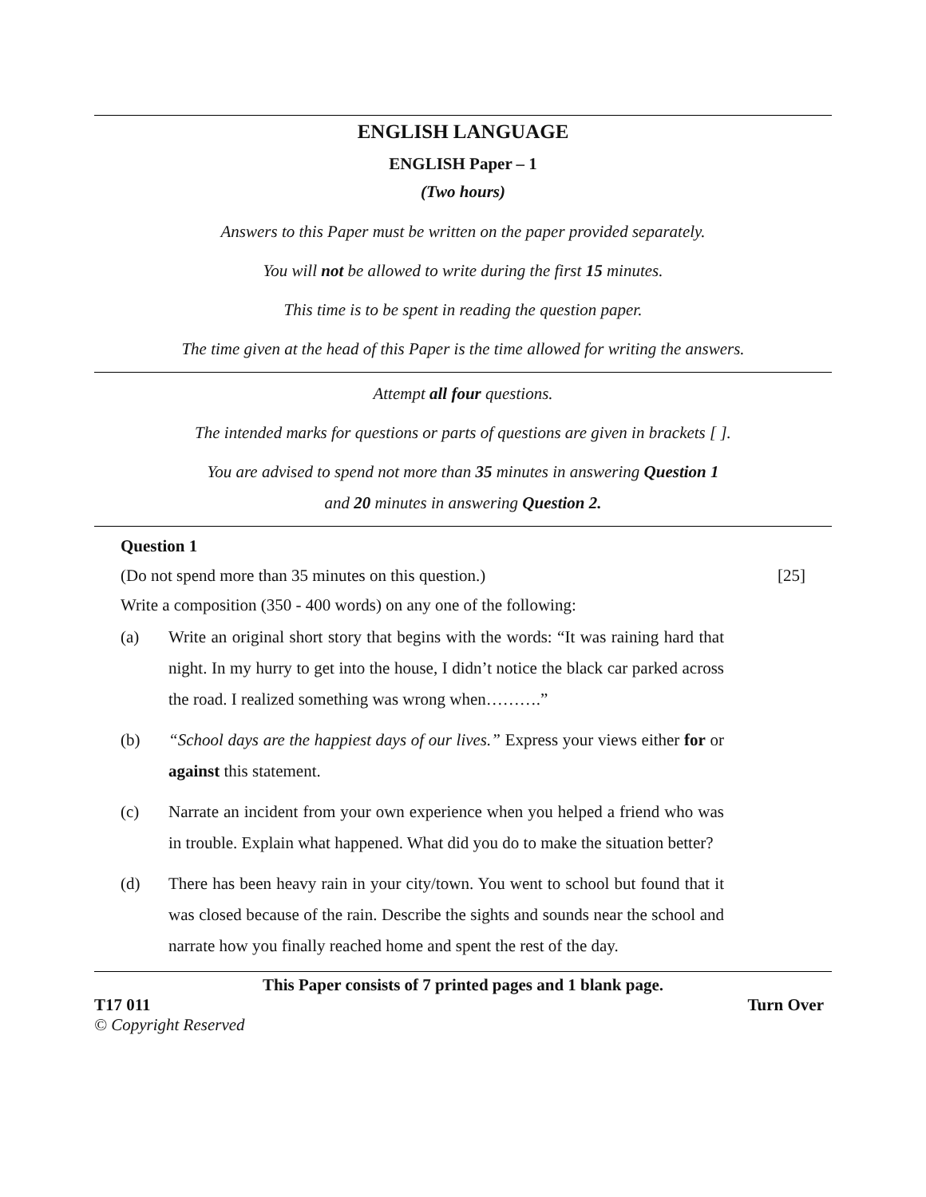ENGLISH LANGUAGE
ENGLISH Paper – 1
(Two hours)
Answers to this Paper must be written on the paper provided separately.
You will not be allowed to write during the first 15 minutes.
This time is to be spent in reading the question paper.
The time given at the head of this Paper is the time allowed for writing the answers.
Attempt all four questions.
The intended marks for questions or parts of questions are given in brackets [ ].
You are advised to spend not more than 35 minutes in answering Question 1
and 20 minutes in answering Question 2.
Question 1
(Do not spend more than 35 minutes on this question.) [25]
Write a composition (350 - 400 words) on any one of the following:
(a) Write an original short story that begins with the words: “It was raining hard that night. In my hurry to get into the house, I didn’t notice the black car parked across the road. I realized something was wrong when……….”
(b) “School days are the happiest days of our lives.” Express your views either for or against this statement.
(c) Narrate an incident from your own experience when you helped a friend who was in trouble. Explain what happened. What did you do to make the situation better?
(d) There has been heavy rain in your city/town. You went to school but found that it was closed because of the rain. Describe the sights and sounds near the school and narrate how you finally reached home and spent the rest of the day.
This Paper consists of 7 printed pages and 1 blank page.
T17 011 Turn Over
© Copyright Reserved